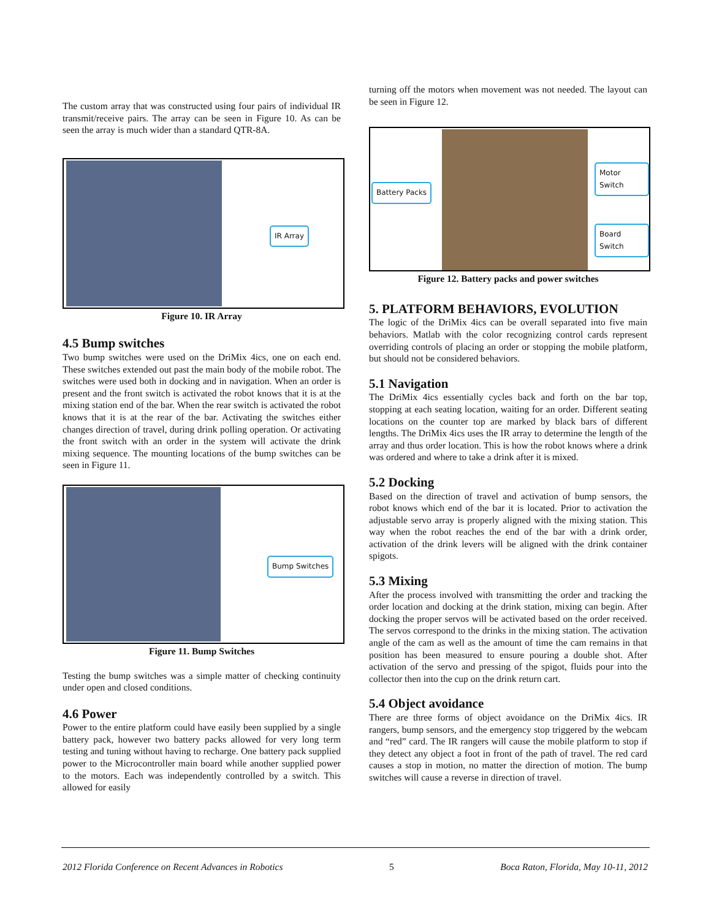The custom array that was constructed using four pairs of individual IR transmit/receive pairs. The array can be seen in Figure 10. As can be seen the array is much wider than a standard QTR-8A.
IR Array
Figure 10. IR Array
4.5 Bump switches
Two bump switches were used on the DriMix 4ics, one on each end. These switches extended out past the main body of the mobile robot. The switches were used both in docking and in navigation. When an order is present and the front switch is activated the robot knows that it is at the mixing station end of the bar. When the rear switch is activated the robot knows that it is at the rear of the bar. Activating the switches either changes direction of travel, during drink polling operation. Or activating the front switch with an order in the system will activate the drink mixing sequence. The mounting locations of the bump switches can be seen in Figure 11.
Bump Switches
Figure 11. Bump Switches
Testing the bump switches was a simple matter of checking continuity under open and closed conditions.
4.6 Power
Power to the entire platform could have easily been supplied by a single battery pack, however two battery packs allowed for very long term testing and tuning without having to recharge. One battery pack supplied power to the Microcontroller main board while another supplied power to the motors. Each was independently controlled by a switch. This allowed for easily
turning off the motors when movement was not needed. The layout can be seen in Figure 12.
Battery Packs
Motor Switch
Board Switch
Figure 12. Battery packs and power switches
5. PLATFORM BEHAVIORS, EVOLUTION
The logic of the DriMix 4ics can be overall separated into five main behaviors. Matlab with the color recognizing control cards represent overriding controls of placing an order or stopping the mobile platform, but should not be considered behaviors.
5.1 Navigation
The DriMix 4ics essentially cycles back and forth on the bar top, stopping at each seating location, waiting for an order. Different seating locations on the counter top are marked by black bars of different lengths. The DriMix 4ics uses the IR array to determine the length of the array and thus order location. This is how the robot knows where a drink was ordered and where to take a drink after it is mixed.
5.2 Docking
Based on the direction of travel and activation of bump sensors, the robot knows which end of the bar it is located. Prior to activation the adjustable servo array is properly aligned with the mixing station. This way when the robot reaches the end of the bar with a drink order, activation of the drink levers will be aligned with the drink container spigots.
5.3 Mixing
After the process involved with transmitting the order and tracking the order location and docking at the drink station, mixing can begin. After docking the proper servos will be activated based on the order received. The servos correspond to the drinks in the mixing station. The activation angle of the cam as well as the amount of time the cam remains in that position has been measured to ensure pouring a double shot. After activation of the servo and pressing of the spigot, fluids pour into the collector then into the cup on the drink return cart.
5.4 Object avoidance
There are three forms of object avoidance on the DriMix 4ics. IR rangers, bump sensors, and the emergency stop triggered by the webcam and “red” card. The IR rangers will cause the mobile platform to stop if they detect any object a foot in front of the path of travel. The red card causes a stop in motion, no matter the direction of motion. The bump switches will cause a reverse in direction of travel.
2012 Florida Conference on Recent Advances in Robotics 5 Boca Raton, Florida, May 10-11, 2012